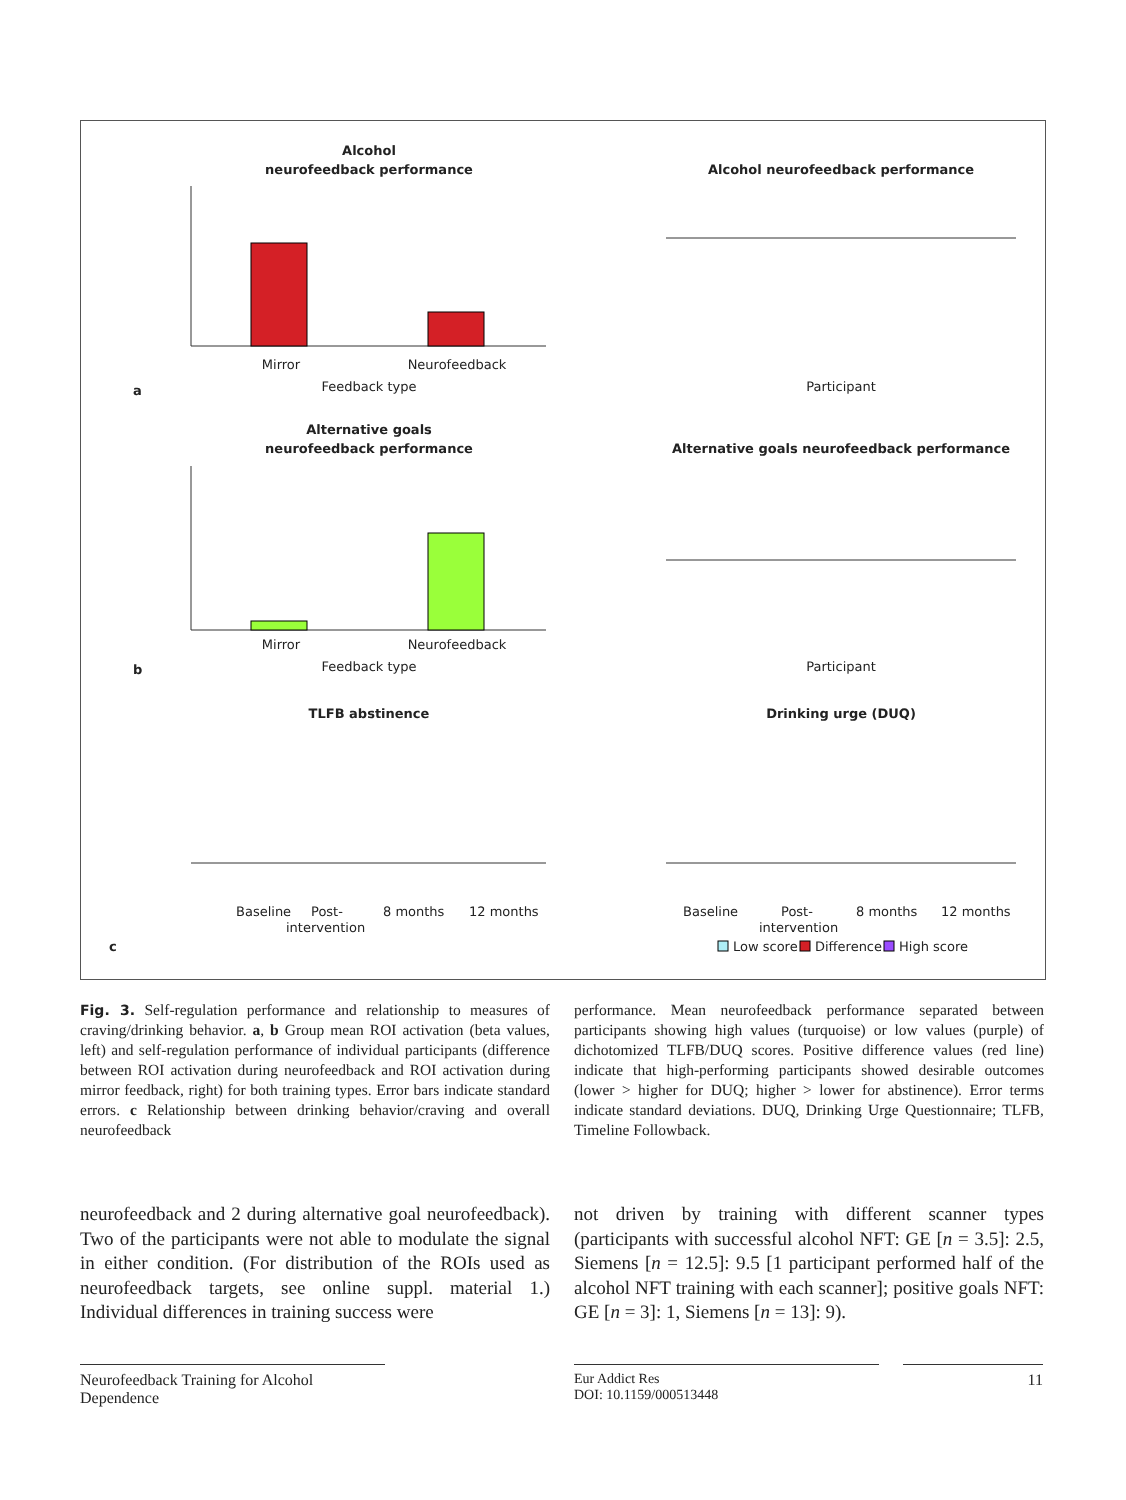Alcohol
neurofeedback performance
Mirror
Neurofeedback
Feedback type
a
Alcohol neurofeedback performance
Participant
Alternative goals
neurofeedback performance
Mirror
Neurofeedback
Feedback type
b
Alternative goals neurofeedback performance
Participant
TLFB abstinence
Drinking urge (DUQ)
Baseline
Post-
intervention
8 months
12 months
Baseline
Post-
intervention
8 months
12 months
c
Low score
Difference
High score
Fig. 3. Self-regulation performance and relationship to measures of craving/drinking behavior. a, b Group mean ROI activation (beta values, left) and self-regulation performance of individual participants (difference between ROI activation during neurofeedback and ROI activation during mirror feedback, right) for both training types. Error bars indicate standard errors. c Relationship between drinking behavior/craving and overall neurofeedback
performance. Mean neurofeedback performance separated between participants showing high values (turquoise) or low values (purple) of dichotomized TLFB/DUQ scores. Positive difference values (red line) indicate that high-performing participants showed desirable outcomes (lower > higher for DUQ; higher > lower for abstinence). Error terms indicate standard deviations. DUQ, Drinking Urge Questionnaire; TLFB, Timeline Followback.
neurofeedback and 2 during alternative goal neurofeedback). Two of the participants were not able to modulate the signal in either condition. (For distribution of the ROIs used as neurofeedback targets, see online suppl. material 1.) Individual differences in training success were
not driven by training with different scanner types (participants with successful alcohol NFT: GE [n = 3.5]: 2.5, Siemens [n = 12.5]: 9.5 [1 participant performed half of the alcohol NFT training with each scanner]; positive goals NFT: GE [n = 3]: 1, Siemens [n = 13]: 9).
Neurofeedback Training for Alcohol Dependence
Eur Addict Res
DOI: 10.1159/000513448
11